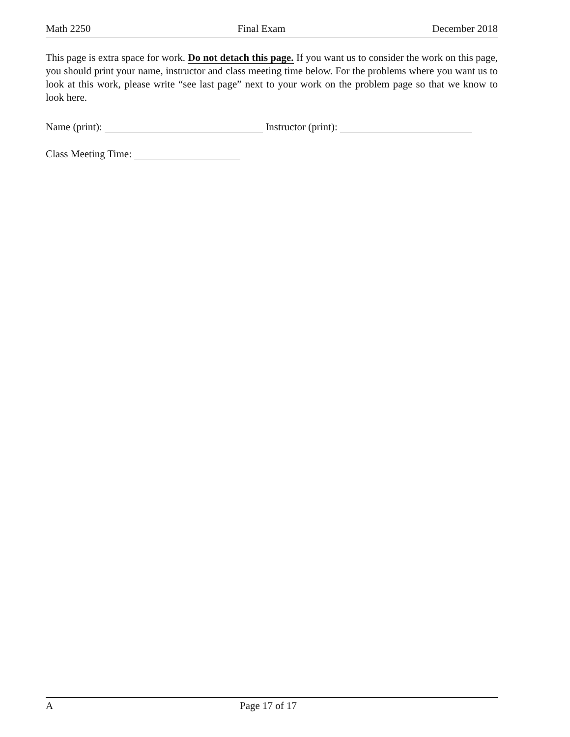Math 2250 Final Exam December 2018
This page is extra space for work. Do not detach this page. If you want us to consider the work on this page, you should print your name, instructor and class meeting time below. For the problems where you want us to look at this work, please write “see last page” next to your work on the problem page so that we know to look here.
Name (print): Instructor (print):
Class Meeting Time:
A Page 17 of 17